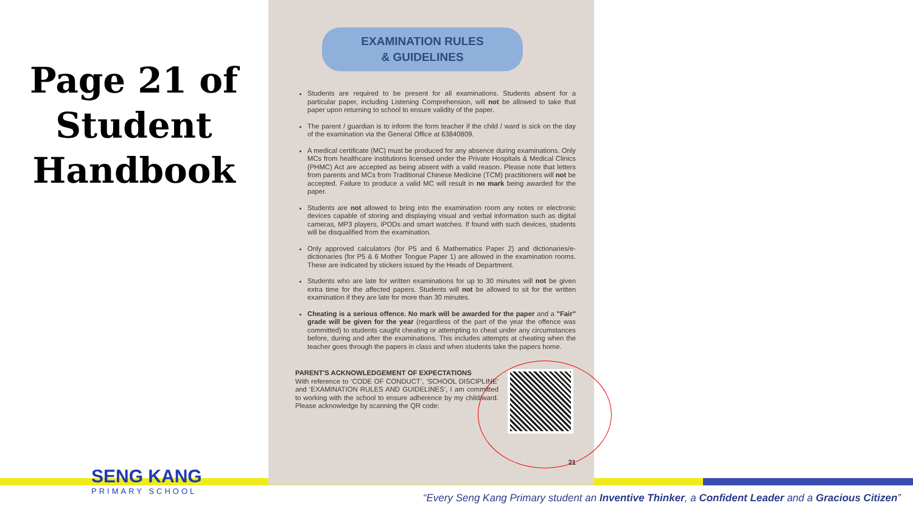Page 21 of Student Handbook
EXAMINATION RULES
& GUIDELINES
Students are required to be present for all examinations. Students absent for a particular paper, including Listening Comprehension, will not be allowed to take that paper upon returning to school to ensure validity of the paper.
The parent / guardian is to inform the form teacher if the child / ward is sick on the day of the examination via the General Office at 63840809.
A medical certificate (MC) must be produced for any absence during examinations. Only MCs from healthcare institutions licensed under the Private Hospitals & Medical Clinics (PHMC) Act are accepted as being absent with a valid reason. Please note that letters from parents and MCs from Traditional Chinese Medicine (TCM) practitioners will not be accepted. Failure to produce a valid MC will result in no mark being awarded for the paper.
Students are not allowed to bring into the examination room any notes or electronic devices capable of storing and displaying visual and verbal information such as digital cameras, MP3 players, iPODs and smart watches. If found with such devices, students will be disqualified from the examination.
Only approved calculators (for P5 and 6 Mathematics Paper 2) and dictionaries/e-dictionaries (for P5 & 6 Mother Tongue Paper 1) are allowed in the examination rooms. These are indicated by stickers issued by the Heads of Department.
Students who are late for written examinations for up to 30 minutes will not be given extra time for the affected papers. Students will not be allowed to sit for the written examination if they are late for more than 30 minutes.
Cheating is a serious offence. No mark will be awarded for the paper and a "Fair" grade will be given for the year (regardless of the part of the year the offence was committed) to students caught cheating or attempting to cheat under any circumstances before, during and after the examinations. This includes attempts at cheating when the teacher goes through the papers in class and when students take the papers home.
PARENT'S ACKNOWLEDGEMENT OF EXPECTATIONS
With reference to ‘CODE OF CONDUCT’, ‘SCHOOL DISCIPLINE’ and ‘EXAMINATION RULES AND GUIDELINES’, I am committed to working with the school to ensure adherence by my child/ward. Please acknowledge by scanning the QR code:
21
SENG KANG
PRIMARY SCHOOL
“Every Seng Kang Primary student an Inventive Thinker, a Confident Leader and a Gracious Citizen”